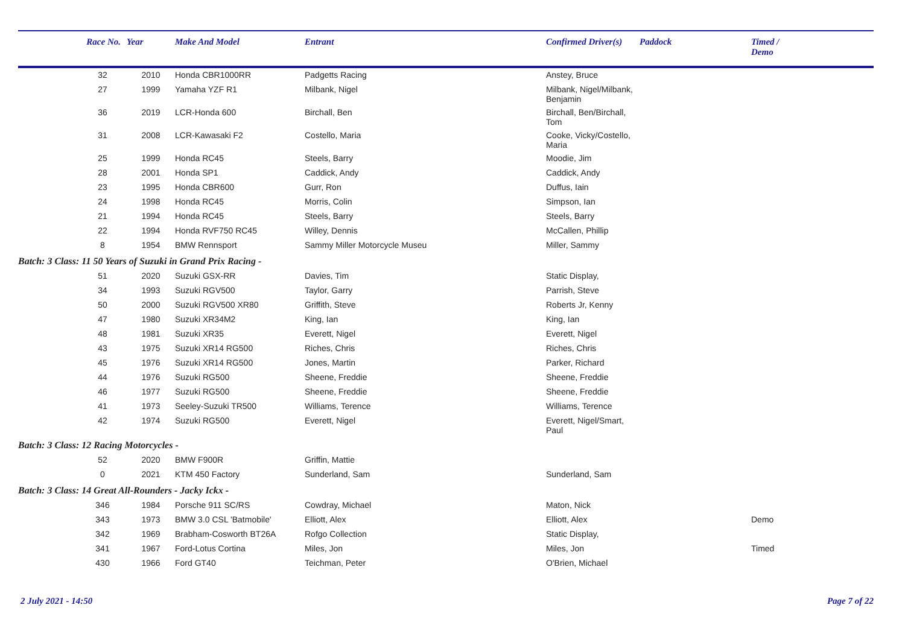| | Race No. | Year | Make And Model | Entrant | Confirmed Driver(s) | Paddock | Timed / Demo |
| --- | --- | --- | --- | --- | --- | --- | --- |
| | 32 | 2010 | Honda CBR1000RR | Padgetts Racing | Anstey, Bruce | | |
| | 27 | 1999 | Yamaha YZF R1 | Milbank, Nigel | Milbank, Nigel/Milbank, Benjamin | | |
| | 36 | 2019 | LCR-Honda 600 | Birchall, Ben | Birchall, Ben/Birchall, Tom | | |
| | 31 | 2008 | LCR-Kawasaki F2 | Costello, Maria | Cooke, Vicky/Costello, Maria | | |
| | 25 | 1999 | Honda RC45 | Steels, Barry | Moodie, Jim | | |
| | 28 | 2001 | Honda SP1 | Caddick, Andy | Caddick, Andy | | |
| | 23 | 1995 | Honda CBR600 | Gurr, Ron | Duffus, Iain | | |
| | 24 | 1998 | Honda RC45 | Morris, Colin | Simpson, Ian | | |
| | 21 | 1994 | Honda RC45 | Steels, Barry | Steels, Barry | | |
| | 22 | 1994 | Honda RVF750 RC45 | Willey, Dennis | McCallen, Phillip | | |
| | 8 | 1954 | BMW Rennsport | Sammy Miller Motorcycle Museu | Miller, Sammy | | |
| Batch: 3 Class: 11 50 Years of Suzuki in Grand Prix Racing - | | | | | | | |
| | 51 | 2020 | Suzuki GSX-RR | Davies, Tim | Static Display, | | |
| | 34 | 1993 | Suzuki RGV500 | Taylor, Garry | Parrish, Steve | | |
| | 50 | 2000 | Suzuki RGV500 XR80 | Griffith, Steve | Roberts Jr, Kenny | | |
| | 47 | 1980 | Suzuki XR34M2 | King, Ian | King, Ian | | |
| | 48 | 1981 | Suzuki XR35 | Everett, Nigel | Everett, Nigel | | |
| | 43 | 1975 | Suzuki XR14 RG500 | Riches, Chris | Riches, Chris | | |
| | 45 | 1976 | Suzuki XR14 RG500 | Jones, Martin | Parker, Richard | | |
| | 44 | 1976 | Suzuki RG500 | Sheene, Freddie | Sheene, Freddie | | |
| | 46 | 1977 | Suzuki RG500 | Sheene, Freddie | Sheene, Freddie | | |
| | 41 | 1973 | Seeley-Suzuki TR500 | Williams, Terence | Williams, Terence | | |
| | 42 | 1974 | Suzuki RG500 | Everett, Nigel | Everett, Nigel/Smart, Paul | | |
| Batch: 3 Class: 12 Racing Motorcycles - | | | | | | | |
| | 52 | 2020 | BMW F900R | Griffin, Mattie | | | |
| | 0 | 2021 | KTM 450 Factory | Sunderland, Sam | Sunderland, Sam | | |
| Batch: 3 Class: 14 Great All-Rounders - Jacky Ickx - | | | | | | | |
| | 346 | 1984 | Porsche 911 SC/RS | Cowdray, Michael | Maton, Nick | | |
| | 343 | 1973 | BMW 3.0 CSL 'Batmobile' | Elliott, Alex | Elliott, Alex | | Demo |
| | 342 | 1969 | Brabham-Cosworth BT26A | Rofgo Collection | Static Display, | | |
| | 341 | 1967 | Ford-Lotus Cortina | Miles, Jon | Miles, Jon | | Timed |
| | 430 | 1966 | Ford GT40 | Teichman, Peter | O'Brien, Michael | | |
2 July 2021 - 14:50 Page 7 of 22